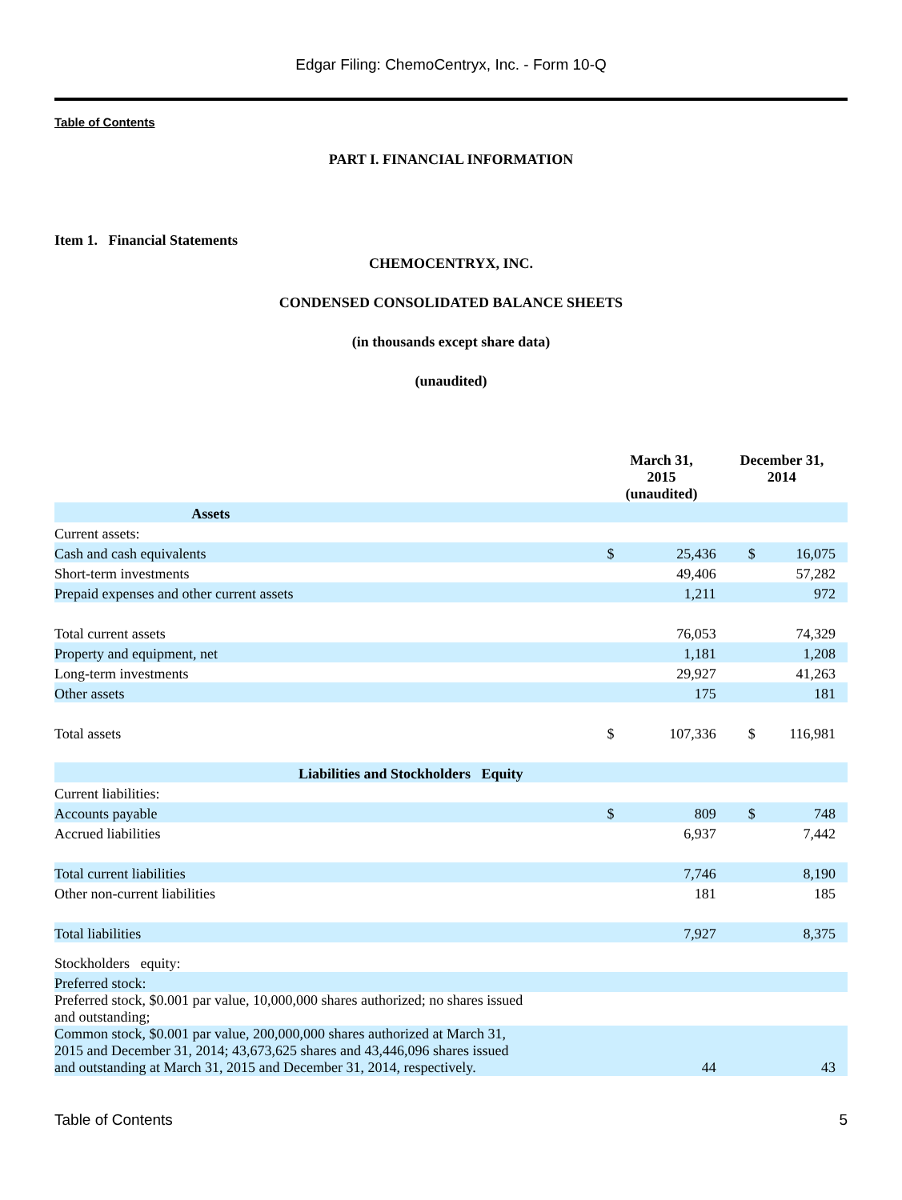Edgar Filing: ChemoCentryx, Inc. - Form 10-Q
Table of Contents
PART I. FINANCIAL INFORMATION
Item 1. Financial Statements
CHEMOCENTRYX, INC.
CONDENSED CONSOLIDATED BALANCE SHEETS
(in thousands except share data)
(unaudited)
| | March 31, 2015 (unaudited) | | December 31, 2014 | |
| --- | --- | --- | --- | --- |
| Assets | | | | |
| Current assets: | | | | |
| Cash and cash equivalents | $ | 25,436 | $ | 16,075 |
| Short-term investments | | 49,406 | | 57,282 |
| Prepaid expenses and other current assets | | 1,211 | | 972 |
| Total current assets | | 76,053 | | 74,329 |
| Property and equipment, net | | 1,181 | | 1,208 |
| Long-term investments | | 29,927 | | 41,263 |
| Other assets | | 175 | | 181 |
| Total assets | $ | 107,336 | $ | 116,981 |
| Liabilities and Stockholders Equity | | | | |
| Current liabilities: | | | | |
| Accounts payable | $ | 809 | $ | 748 |
| Accrued liabilities | | 6,937 | | 7,442 |
| Total current liabilities | | 7,746 | | 8,190 |
| Other non-current liabilities | | 181 | | 185 |
| Total liabilities | | 7,927 | | 8,375 |
| Stockholders equity: | | | | |
| Preferred stock: | | | | |
| Preferred stock, $0.001 par value, 10,000,000 shares authorized; no shares issued and outstanding; | | | | |
| Common stock, $0.001 par value, 200,000,000 shares authorized at March 31, 2015 and December 31, 2014; 43,673,625 shares and 43,446,096 shares issued and outstanding at March 31, 2015 and December 31, 2014, respectively. | | 44 | | 43 |
Table of Contents 5